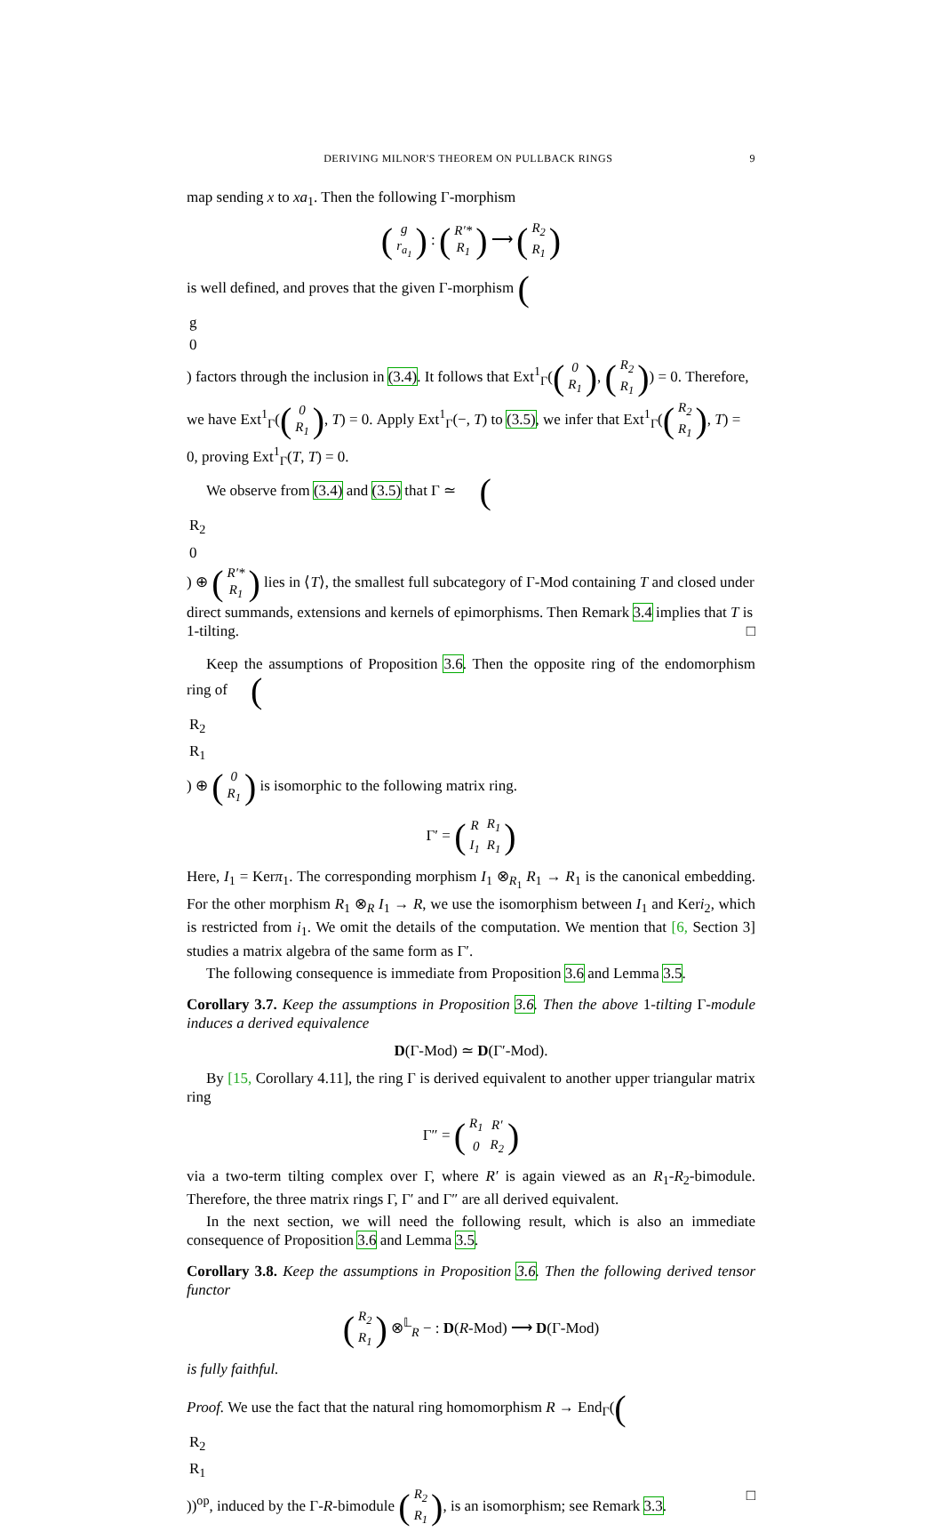DERIVING MILNOR'S THEOREM ON PULLBACK RINGS 9
map sending x to xa<sub>1</sub>. Then the following Γ-morphism
(
| g |
| r<sub>a<sub>1</sub></sub> |
) : (
| R′* |
| R<sub>1</sub> |
) ⟶ (
| R<sub>2</sub> |
| R<sub>1</sub> |
)
is well defined, and proves that the given Γ-morphism (
| g |
| 0 |
) factors through the inclusion in (3.4). It follows that Ext<sup>1</sup><sub>Γ</sub>((
| 0 |
| R<sub>1</sub> |
), (
| R<sub>2</sub> |
| R<sub>1</sub> |
)) = 0. Therefore, we have Ext<sup>1</sup><sub>Γ</sub>((
| 0 |
| R<sub>1</sub> |
), T) = 0. Apply Ext<sup>1</sup><sub>Γ</sub>(−, T) to (3.5), we infer that Ext<sup>1</sup><sub>Γ</sub>((
| R<sub>2</sub> |
| R<sub>1</sub> |
), T) = 0, proving Ext<sup>1</sup><sub>Γ</sub>(T, T) = 0.
We observe from (3.4) and (3.5) that Γ ≃ (
| R<sub>2</sub> |
| 0 |
) ⊕ (
| R′* |
| R<sub>1</sub> |
) lies in ⟨T⟩, the smallest full subcategory of Γ-Mod containing T and closed under direct summands, extensions and kernels of epimorphisms. Then Remark 3.4 implies that T is 1-tilting. □
Keep the assumptions of Proposition 3.6. Then the opposite ring of the endomorphism ring of (
| R<sub>2</sub> |
| R<sub>1</sub> |
) ⊕ (
| 0 |
| R<sub>1</sub> |
) is isomorphic to the following matrix ring.
Γ′ = (
| R | R<sub>1</sub> |
| I<sub>1</sub> | R<sub>1</sub> |
)
Here, I<sub>1</sub> = Kerπ<sub>1</sub>. The corresponding morphism I<sub>1</sub> ⊗<sub>R<sub>1</sub></sub> R<sub>1</sub> → R<sub>1</sub> is the canonical embedding. For the other morphism R<sub>1</sub> ⊗<sub>R</sub> I<sub>1</sub> → R, we use the isomorphism between I<sub>1</sub> and Keri<sub>2</sub>, which is restricted from i<sub>1</sub>. We omit the details of the computation. We mention that [6, Section 3] studies a matrix algebra of the same form as Γ′.
The following consequence is immediate from Proposition 3.6 and Lemma 3.5.
Corollary 3.7. Keep the assumptions in Proposition 3.6. Then the above 1-tilting Γ-module induces a derived equivalence
D(Γ-Mod) ≃ D(Γ′-Mod).
By [15, Corollary 4.11], the ring Γ is derived equivalent to another upper triangular matrix ring
Γ″ = (
| R<sub>1</sub> | R′ |
| 0 | R<sub>2</sub> |
)
via a two-term tilting complex over Γ, where R′ is again viewed as an R<sub>1</sub>-R<sub>2</sub>-bimodule. Therefore, the three matrix rings Γ, Γ′ and Γ″ are all derived equivalent.
In the next section, we will need the following result, which is also an immediate consequence of Proposition 3.6 and Lemma 3.5.
Corollary 3.8. Keep the assumptions in Proposition 3.6. Then the following derived tensor functor
(
| R<sub>2</sub> |
| R<sub>1</sub> |
) ⊗<sup>𝕃</sup><sub>R</sub> − : D(R-Mod) ⟶ D(Γ-Mod)
is fully faithful.
Proof. We use the fact that the natural ring homomorphism R → End<sub>Γ</sub>((
| R<sub>2</sub> |
| R<sub>1</sub> |
))<sup>op</sup>, induced by the Γ-R-bimodule (
| R<sub>2</sub> |
| R<sub>1</sub> |
), is an isomorphism; see Remark 3.3. □